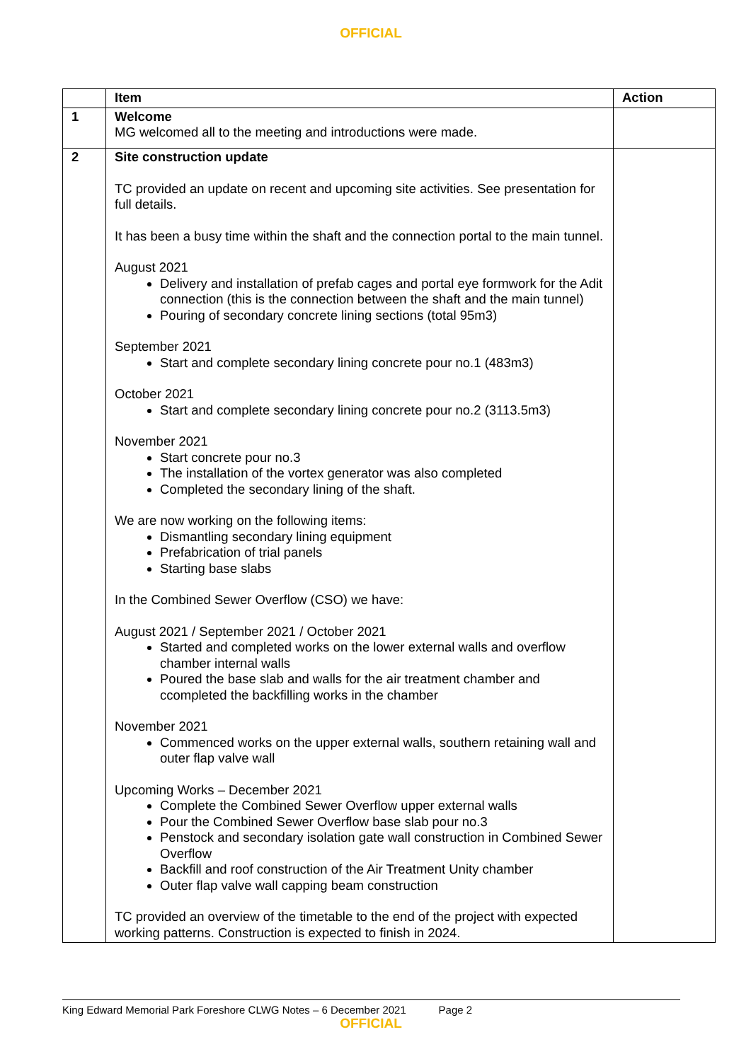OFFICIAL
| | Item | Action |
| --- | --- | --- |
| 1 | Welcome MG welcomed all to the meeting and introductions were made. | |
| 2 | Site construction update TC provided an update on recent and upcoming site activities. See presentation for full details. It has been a busy time within the shaft and the connection portal to the main tunnel. August 2021 Delivery and installation of prefab cages and portal eye formwork for the Adit connection (this is the connection between the shaft and the main tunnel) Pouring of secondary concrete lining sections (total 95m3) September 2021 Start and complete secondary lining concrete pour no.1 (483m3) October 2021 Start and complete secondary lining concrete pour no.2 (3113.5m3) November 2021 Start concrete pour no.3 The installation of the vortex generator was also completed Completed the secondary lining of the shaft. We are now working on the following items: Dismantling secondary lining equipment Prefabrication of trial panels Starting base slabs In the Combined Sewer Overflow (CSO) we have: August 2021 / September 2021 / October 2021 Started and completed works on the lower external walls and overflow chamber internal walls Poured the base slab and walls for the air treatment chamber and ccompleted the backfilling works in the chamber November 2021 Commenced works on the upper external walls, southern retaining wall and outer flap valve wall Upcoming Works – December 2021 Complete the Combined Sewer Overflow upper external walls Pour the Combined Sewer Overflow base slab pour no.3 Penstock and secondary isolation gate wall construction in Combined Sewer Overflow Backfill and roof construction of the Air Treatment Unity chamber Outer flap valve wall capping beam construction TC provided an overview of the timetable to the end of the project with expected working patterns. Construction is expected to finish in 2024. | |
King Edward Memorial Park Foreshore CLWG Notes – 6 December 2021 Page 2
OFFICIAL